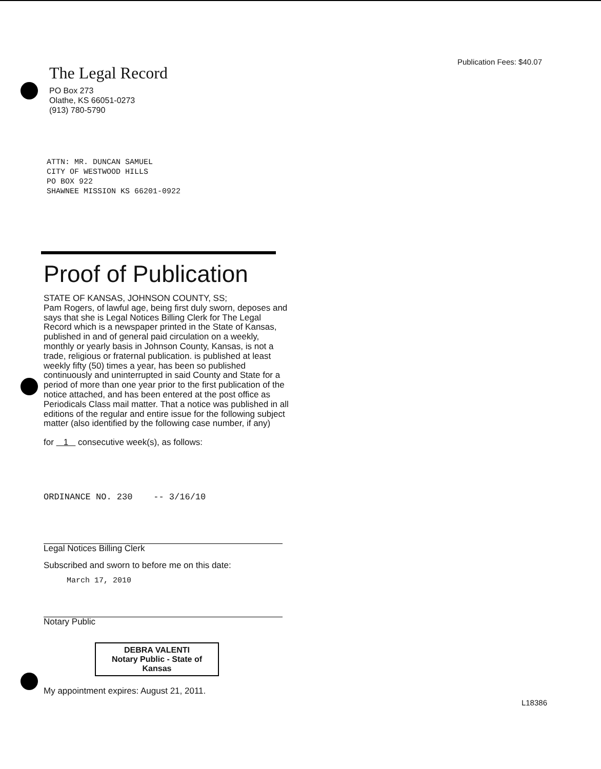Publication Fees: $40.07
The Legal Record
PO Box 273
Olathe, KS 66051-0273
(913) 780-5790
ATTN: MR. DUNCAN SAMUEL
CITY OF WESTWOOD HILLS
PO BOX 922
SHAWNEE MISSION KS 66201-0922
Proof of Publication
STATE OF KANSAS, JOHNSON COUNTY, SS;
Pam Rogers, of lawful age, being first duly sworn, deposes and says that she is Legal Notices Billing Clerk for The Legal Record which is a newspaper printed in the State of Kansas, published in and of general paid circulation on a weekly, monthly or yearly basis in Johnson County, Kansas, is not a trade, religious or fraternal publication. is published at least weekly fifty (50) times a year, has been so published continuously and uninterrupted in said County and State for a period of more than one year prior to the first publication of the notice attached, and has been entered at the post office as Periodicals Class mail matter. That a notice was published in all editions of the regular and entire issue for the following subject matter (also identified by the following case number, if any)
for 1 consecutive week(s), as follows:
ORDINANCE NO. 230 -- 3/16/10
Legal Notices Billing Clerk
Subscribed and sworn to before me on this date:
March 17, 2010
Notary Public
DEBRA VALENTI
Notary Public - State of Kansas
My appointment expires: August 21, 2011.
L18386